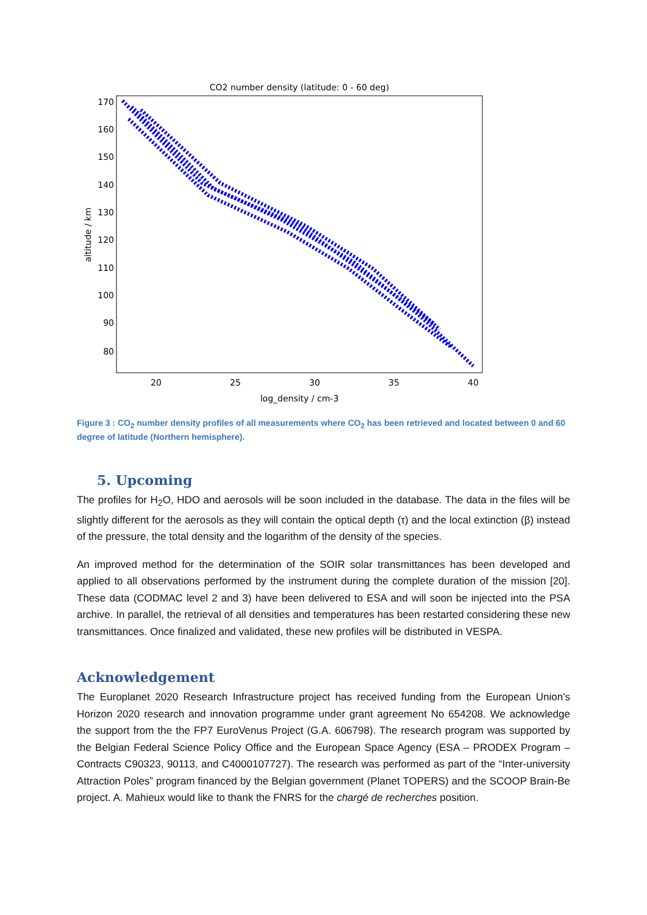CO2 number density (latitude: 0 - 60 deg)
170
160
150
140
130
120
110
100
90
80
20
25
30
35
40
log_density / cm-3
altitude / km
Figure 3 : CO<sub>2</sub> number density profiles of all measurements where CO<sub>2</sub> has been retrieved and located between 0 and 60 degree of latitude (Northern hemisphere).
5. Upcoming
The profiles for H<sub>2</sub>O, HDO and aerosols will be soon included in the database. The data in the files will be slightly different for the aerosols as they will contain the optical depth (τ) and the local extinction (β) instead of the pressure, the total density and the logarithm of the density of the species.
An improved method for the determination of the SOIR solar transmittances has been developed and applied to all observations performed by the instrument during the complete duration of the mission [20]. These data (CODMAC level 2 and 3) have been delivered to ESA and will soon be injected into the PSA archive. In parallel, the retrieval of all densities and temperatures has been restarted considering these new transmittances. Once finalized and validated, these new profiles will be distributed in VESPA.
Acknowledgement
The Europlanet 2020 Research Infrastructure project has received funding from the European Union's Horizon 2020 research and innovation programme under grant agreement No 654208. We acknowledge the support from the the FP7 EuroVenus Project (G.A. 606798). The research program was supported by the Belgian Federal Science Policy Office and the European Space Agency (ESA – PRODEX Program – Contracts C90323, 90113, and C4000107727). The research was performed as part of the “Inter-university Attraction Poles” program financed by the Belgian government (Planet TOPERS) and the SCOOP Brain-Be project. A. Mahieux would like to thank the FNRS for the chargé de recherches position.